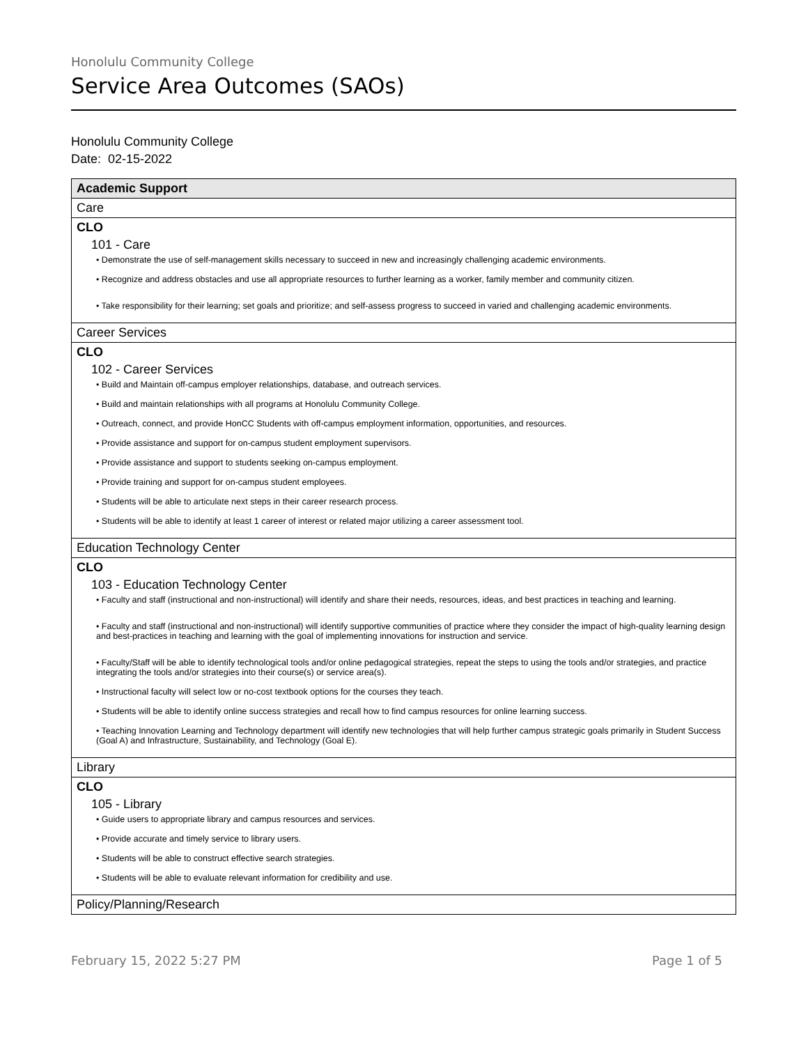Honolulu Community College
Service Area Outcomes (SAOs)
Honolulu Community College
Date: 02-15-2022
| Academic Support |
| Care |
| CLO 101 - Care • Demonstrate the use of self-management skills necessary to succeed in new and increasingly challenging academic environments. • Recognize and address obstacles and use all appropriate resources to further learning as a worker, family member and community citizen. • Take responsibility for their learning; set goals and prioritize; and self-assess progress to succeed in varied and challenging academic environments. |
| Career Services |
| CLO 102 - Career Services • Build and Maintain off-campus employer relationships, database, and outreach services. • Build and maintain relationships with all programs at Honolulu Community College. • Outreach, connect, and provide HonCC Students with off-campus employment information, opportunities, and resources. • Provide assistance and support for on-campus student employment supervisors. • Provide assistance and support to students seeking on-campus employment. • Provide training and support for on-campus student employees. • Students will be able to articulate next steps in their career research process. • Students will be able to identify at least 1 career of interest or related major utilizing a career assessment tool. |
| Education Technology Center |
| CLO 103 - Education Technology Center • Faculty and staff (instructional and non-instructional) will identify and share their needs, resources, ideas, and best practices in teaching and learning. • Faculty and staff (instructional and non-instructional) will identify supportive communities of practice where they consider the impact of high-quality learning design and best-practices in teaching and learning with the goal of implementing innovations for instruction and service. • Faculty/Staff will be able to identify technological tools and/or online pedagogical strategies, repeat the steps to using the tools and/or strategies, and practice integrating the tools and/or strategies into their course(s) or service area(s). • Instructional faculty will select low or no-cost textbook options for the courses they teach. • Students will be able to identify online success strategies and recall how to find campus resources for online learning success. • Teaching Innovation Learning and Technology department will identify new technologies that will help further campus strategic goals primarily in Student Success (Goal A) and Infrastructure, Sustainability, and Technology (Goal E). |
| Library |
| CLO 105 - Library • Guide users to appropriate library and campus resources and services. • Provide accurate and timely service to library users. • Students will be able to construct effective search strategies. • Students will be able to evaluate relevant information for credibility and use. |
| Policy/Planning/Research |
February 15, 2022 5:27 PM Page 1 of 5